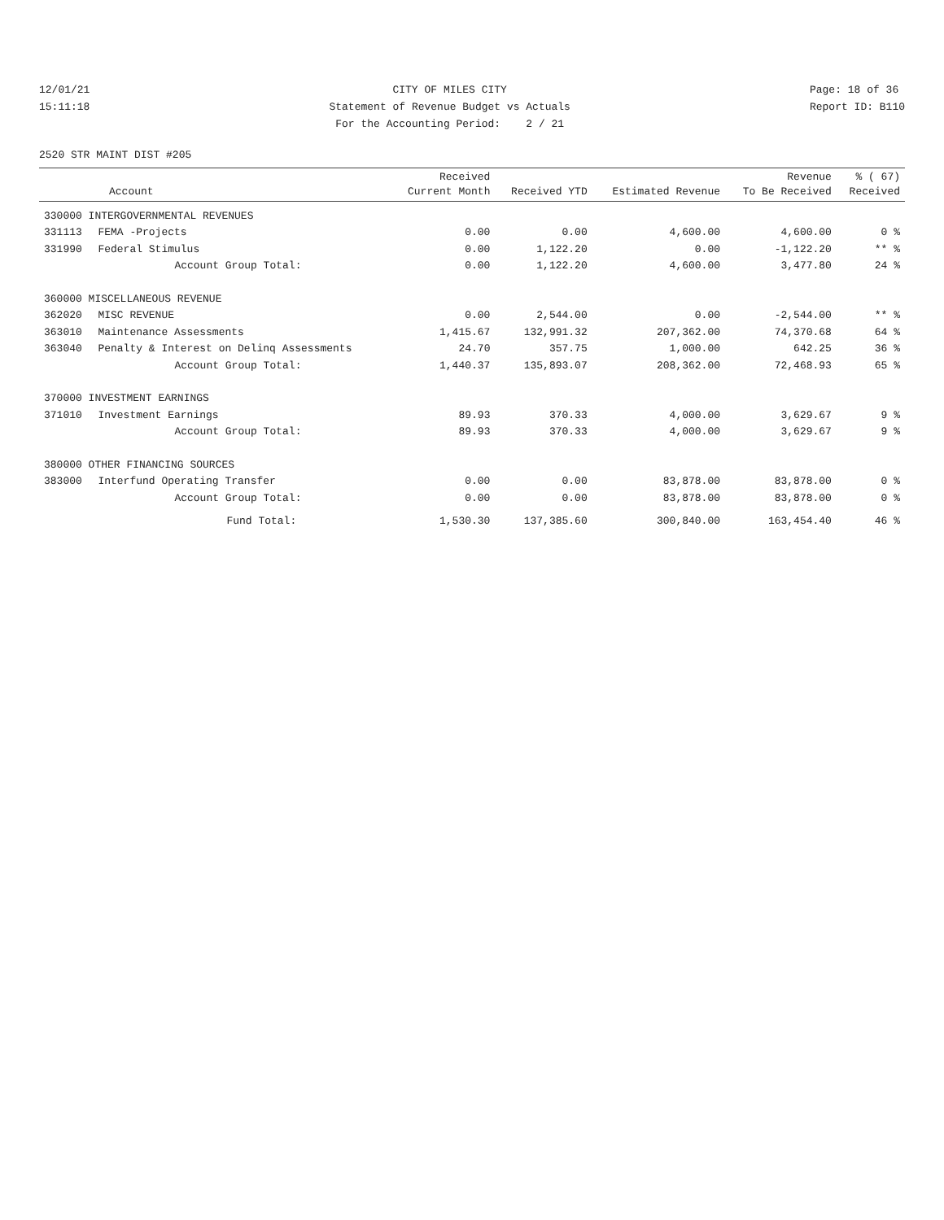12/01/21 15:11:18
CITY OF MILES CITY Statement of Revenue Budget vs Actuals For the Accounting Period: 2 / 21
Page: 18 of 36 Report ID: B110
2520 STR MAINT DIST #205
| Account | | Received Current Month | Received YTD | Estimated Revenue | Revenue To Be Received | % ( 67) Received |
| --- | --- | --- | --- | --- | --- | --- |
| 330000 INTERGOVERNMENTAL REVENUES | | | | | | |
| 331113 | FEMA -Projects | 0.00 | 0.00 | 4,600.00 | 4,600.00 | 0 % |
| 331990 | Federal Stimulus | 0.00 | 1,122.20 | 0.00 | -1,122.20 | ** % |
| | Account Group Total: | 0.00 | 1,122.20 | 4,600.00 | 3,477.80 | 24 % |
| 360000 MISCELLANEOUS REVENUE | | | | | | |
| 362020 | MISC REVENUE | 0.00 | 2,544.00 | 0.00 | -2,544.00 | ** % |
| 363010 | Maintenance Assessments | 1,415.67 | 132,991.32 | 207,362.00 | 74,370.68 | 64 % |
| 363040 | Penalty & Interest on Delinq Assessments | 24.70 | 357.75 | 1,000.00 | 642.25 | 36 % |
| | Account Group Total: | 1,440.37 | 135,893.07 | 208,362.00 | 72,468.93 | 65 % |
| 370000 INVESTMENT EARNINGS | | | | | | |
| 371010 | Investment Earnings | 89.93 | 370.33 | 4,000.00 | 3,629.67 | 9 % |
| | Account Group Total: | 89.93 | 370.33 | 4,000.00 | 3,629.67 | 9 % |
| 380000 OTHER FINANCING SOURCES | | | | | | |
| 383000 | Interfund Operating Transfer | 0.00 | 0.00 | 83,878.00 | 83,878.00 | 0 % |
| | Account Group Total: | 0.00 | 0.00 | 83,878.00 | 83,878.00 | 0 % |
| | Fund Total: | 1,530.30 | 137,385.60 | 300,840.00 | 163,454.40 | 46 % |